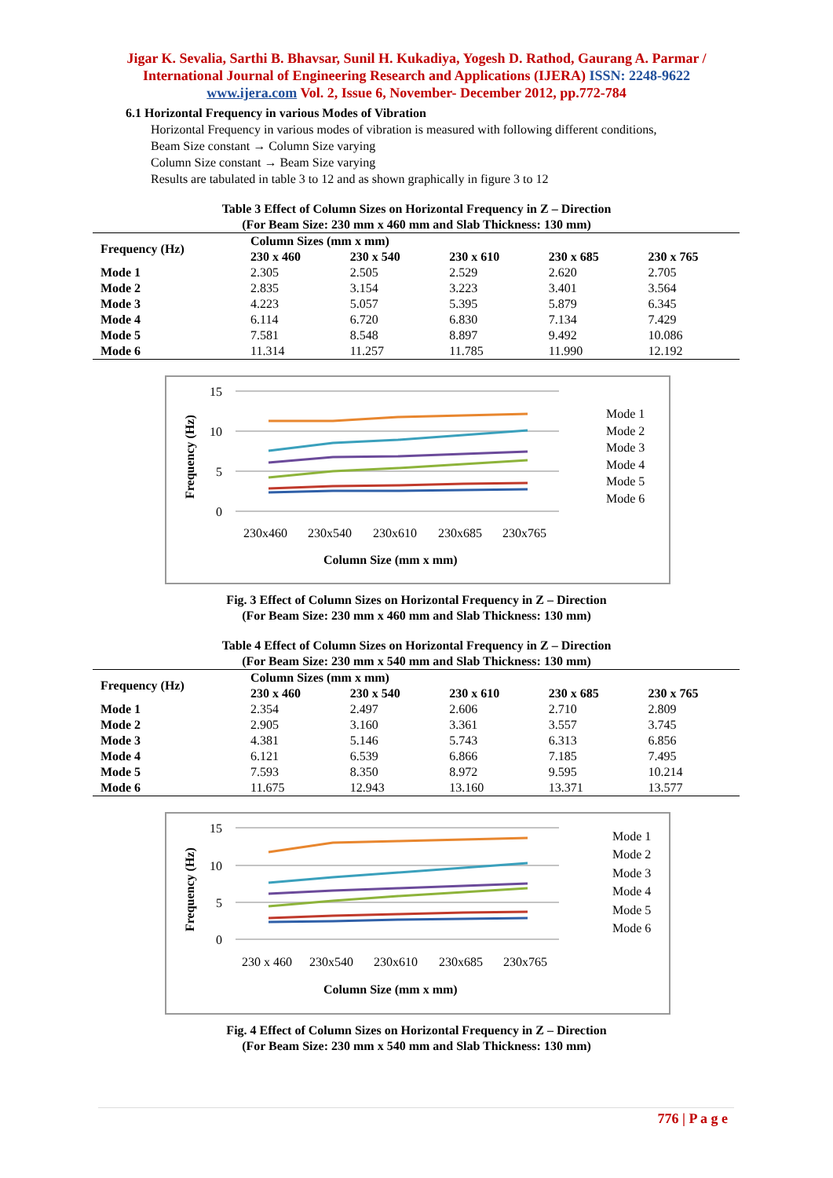Jigar K. Sevalia, Sarthi B. Bhavsar, Sunil H. Kukadiya, Yogesh D. Rathod, Gaurang A. Parmar / International Journal of Engineering Research and Applications (IJERA) ISSN: 2248-9622 www.ijera.com Vol. 2, Issue 6, November- December 2012, pp.772-784
6.1 Horizontal Frequency in various Modes of Vibration
Horizontal Frequency in various modes of vibration is measured with following different conditions,
Beam Size constant → Column Size varying
Column Size constant → Beam Size varying
Results are tabulated in table 3 to 12 and as shown graphically in figure 3 to 12
Table 3 Effect of Column Sizes on Horizontal Frequency in Z – Direction
(For Beam Size: 230 mm x 460 mm and Slab Thickness: 130 mm)
| Frequency (Hz) | Column Sizes (mm x mm) | | | | |
| --- | --- | --- | --- | --- | --- |
| | 230 x 460 | 230 x 540 | 230 x 610 | 230 x 685 | 230 x 765 |
| Mode 1 | 2.305 | 2.505 | 2.529 | 2.620 | 2.705 |
| Mode 2 | 2.835 | 3.154 | 3.223 | 3.401 | 3.564 |
| Mode 3 | 4.223 | 5.057 | 5.395 | 5.879 | 6.345 |
| Mode 4 | 6.114 | 6.720 | 6.830 | 7.134 | 7.429 |
| Mode 5 | 7.581 | 8.548 | 8.897 | 9.492 | 10.086 |
| Mode 6 | 11.314 | 11.257 | 11.785 | 11.990 | 12.192 |
15
10
5
0
Frequency (Hz)
230x460
230x540
230x610
230x685
230x765
Column Size (mm x mm)
Mode 1
Mode 2
Mode 3
Mode 4
Mode 5
Mode 6
Fig. 3 Effect of Column Sizes on Horizontal Frequency in Z – Direction
(For Beam Size: 230 mm x 460 mm and Slab Thickness: 130 mm)
Table 4 Effect of Column Sizes on Horizontal Frequency in Z – Direction
(For Beam Size: 230 mm x 540 mm and Slab Thickness: 130 mm)
| Frequency (Hz) | Column Sizes (mm x mm) | | | | |
| --- | --- | --- | --- | --- | --- |
| | 230 x 460 | 230 x 540 | 230 x 610 | 230 x 685 | 230 x 765 |
| Mode 1 | 2.354 | 2.497 | 2.606 | 2.710 | 2.809 |
| Mode 2 | 2.905 | 3.160 | 3.361 | 3.557 | 3.745 |
| Mode 3 | 4.381 | 5.146 | 5.743 | 6.313 | 6.856 |
| Mode 4 | 6.121 | 6.539 | 6.866 | 7.185 | 7.495 |
| Mode 5 | 7.593 | 8.350 | 8.972 | 9.595 | 10.214 |
| Mode 6 | 11.675 | 12.943 | 13.160 | 13.371 | 13.577 |
15
10
5
0
Frequency (Hz)
230 x 460
230x540
230x610
230x685
230x765
Column Size (mm x mm)
Mode 1
Mode 2
Mode 3
Mode 4
Mode 5
Mode 6
Fig. 4 Effect of Column Sizes on Horizontal Frequency in Z – Direction
(For Beam Size: 230 mm x 540 mm and Slab Thickness: 130 mm)
776 | P a g e